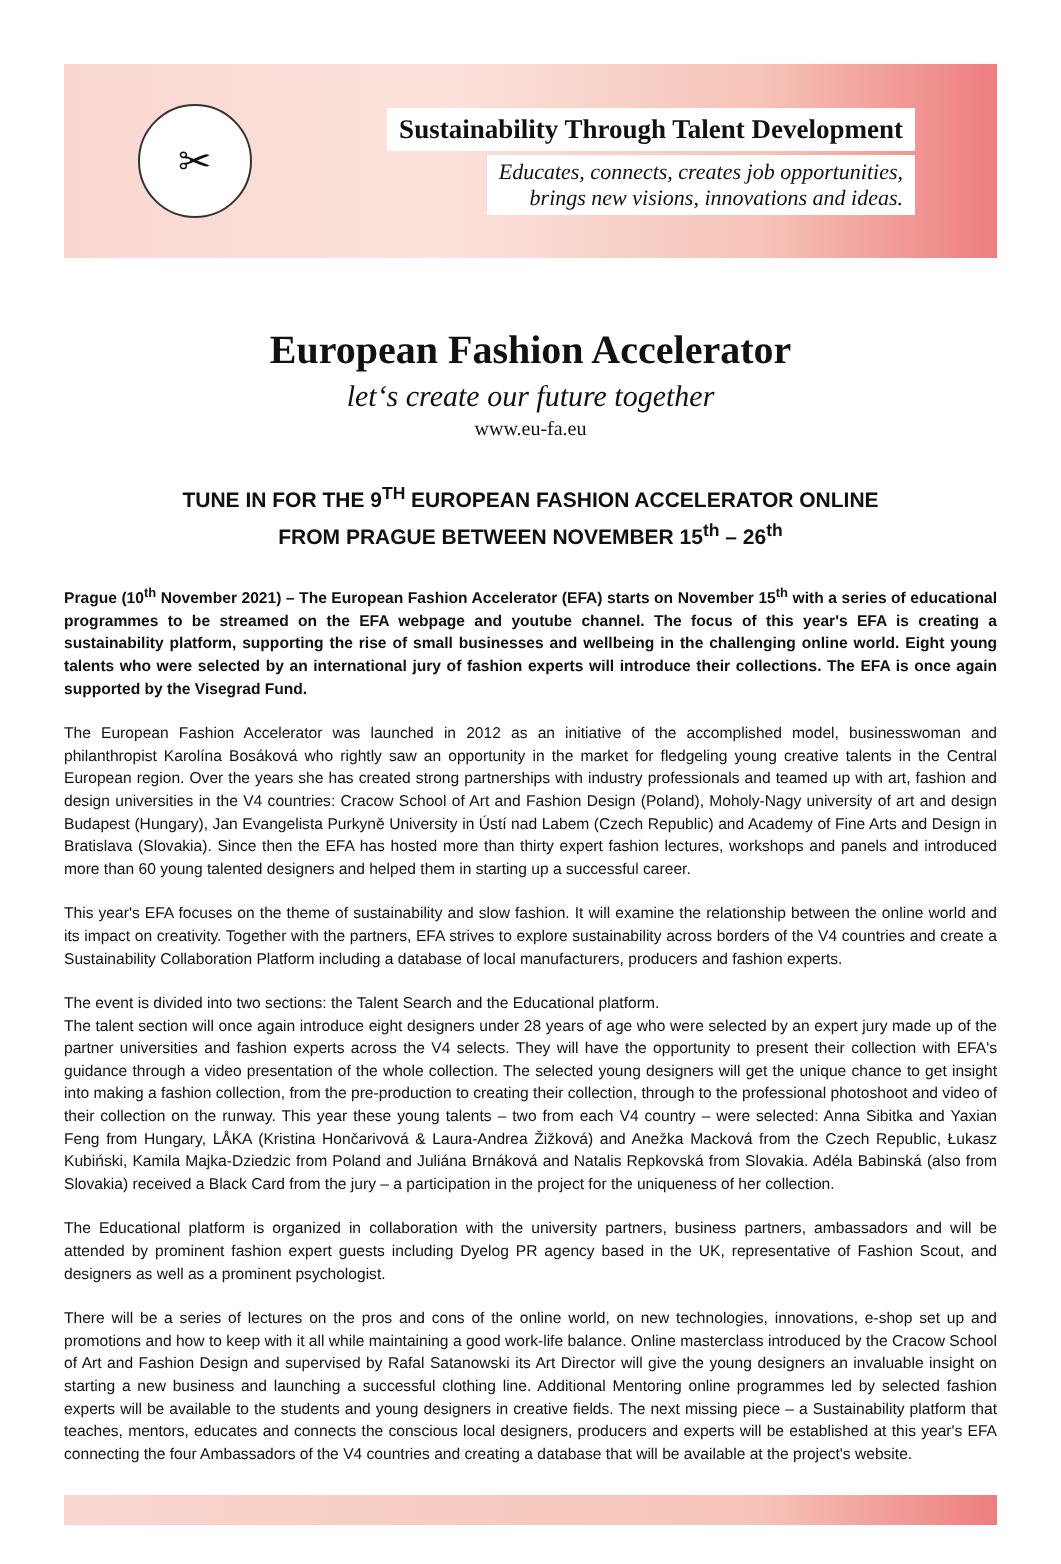✂
Sustainability Through Talent Development
Educates, connects, creates job opportunities,
brings new visions, innovations and ideas.
European Fashion Accelerator
let‘s create our future together
www.eu-fa.eu
TUNE IN FOR THE 9<sup>TH</sup> EUROPEAN FASHION ACCELERATOR ONLINE
FROM PRAGUE BETWEEN NOVEMBER 15<sup>th</sup> – 26<sup>th</sup>
Prague (10<sup>th</sup> November 2021) – The European Fashion Accelerator (EFA) starts on November 15<sup>th</sup> with a series of educational programmes to be streamed on the EFA webpage and youtube channel. The focus of this year's EFA is creating a sustainability platform, supporting the rise of small businesses and wellbeing in the challenging online world. Eight young talents who were selected by an international jury of fashion experts will introduce their collections. The EFA is once again supported by the Visegrad Fund.
The European Fashion Accelerator was launched in 2012 as an initiative of the accomplished model, businesswoman and philanthropist Karolína Bosáková who rightly saw an opportunity in the market for fledgeling young creative talents in the Central European region. Over the years she has created strong partnerships with industry professionals and teamed up with art, fashion and design universities in the V4 countries: Cracow School of Art and Fashion Design (Poland), Moholy-Nagy university of art and design Budapest (Hungary), Jan Evangelista Purkyně University in Ústí nad Labem (Czech Republic) and Academy of Fine Arts and Design in Bratislava (Slovakia). Since then the EFA has hosted more than thirty expert fashion lectures, workshops and panels and introduced more than 60 young talented designers and helped them in starting up a successful career.
This year's EFA focuses on the theme of sustainability and slow fashion. It will examine the relationship between the online world and its impact on creativity. Together with the partners, EFA strives to explore sustainability across borders of the V4 countries and create a Sustainability Collaboration Platform including a database of local manufacturers, producers and fashion experts.
The event is divided into two sections: the Talent Search and the Educational platform.
The talent section will once again introduce eight designers under 28 years of age who were selected by an expert jury made up of the partner universities and fashion experts across the V4 selects. They will have the opportunity to present their collection with EFA's guidance through a video presentation of the whole collection. The selected young designers will get the unique chance to get insight into making a fashion collection, from the pre-production to creating their collection, through to the professional photoshoot and video of their collection on the runway. This year these young talents – two from each V4 country – were selected: Anna Sibitka and Yaxian Feng from Hungary, LÅKA (Kristina Hončarivová & Laura-Andrea Žižková) and Anežka Macková from the Czech Republic, Łukasz Kubiński, Kamila Majka-Dziedzic from Poland and Juliána Brnáková and Natalis Repkovská from Slovakia. Adéla Babinská (also from Slovakia) received a Black Card from the jury – a participation in the project for the uniqueness of her collection.
The Educational platform is organized in collaboration with the university partners, business partners, ambassadors and will be attended by prominent fashion expert guests including Dyelog PR agency based in the UK, representative of Fashion Scout, and designers as well as a prominent psychologist.
There will be a series of lectures on the pros and cons of the online world, on new technologies, innovations, e-shop set up and promotions and how to keep with it all while maintaining a good work-life balance. Online masterclass introduced by the Cracow School of Art and Fashion Design and supervised by Rafal Satanowski its Art Director will give the young designers an invaluable insight on starting a new business and launching a successful clothing line. Additional Mentoring online programmes led by selected fashion experts will be available to the students and young designers in creative fields. The next missing piece – a Sustainability platform that teaches, mentors, educates and connects the conscious local designers, producers and experts will be established at this year's EFA connecting the four Ambassadors of the V4 countries and creating a database that will be available at the project's website.